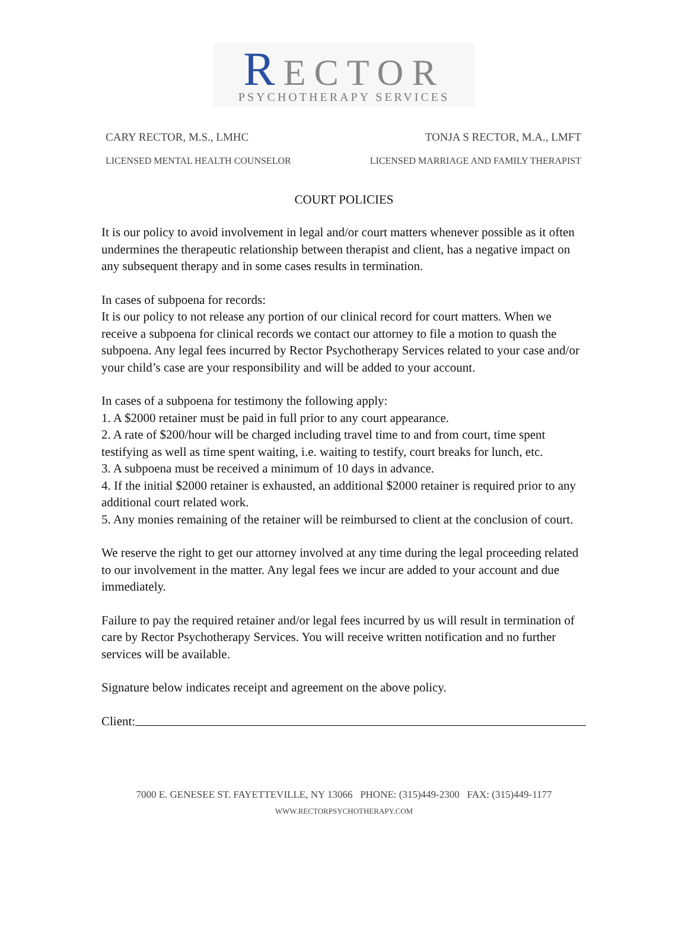RECTOR
PSYCHOTHERAPY SERVICES
CARY RECTOR, M.S., LMHC TONJA S RECTOR, M.A., LMFT
LICENSED MENTAL HEALTH COUNSELOR
LICENSED MARRIAGE AND FAMILY THERAPIST
COURT POLICIES
It is our policy to avoid involvement in legal and/or court matters whenever possible as it often undermines the therapeutic relationship between therapist and client, has a negative impact on any subsequent therapy and in some cases results in termination.
In cases of subpoena for records:
It is our policy to not release any portion of our clinical record for court matters. When we receive a subpoena for clinical records we contact our attorney to file a motion to quash the subpoena. Any legal fees incurred by Rector Psychotherapy Services related to your case and/or your child’s case are your responsibility and will be added to your account.
In cases of a subpoena for testimony the following apply:
1. A $2000 retainer must be paid in full prior to any court appearance.
2. A rate of $200/hour will be charged including travel time to and from court, time spent testifying as well as time spent waiting, i.e. waiting to testify, court breaks for lunch, etc.
3. A subpoena must be received a minimum of 10 days in advance.
4. If the initial $2000 retainer is exhausted, an additional $2000 retainer is required prior to any additional court related work.
5. Any monies remaining of the retainer will be reimbursed to client at the conclusion of court.
We reserve the right to get our attorney involved at any time during the legal proceeding related to our involvement in the matter. Any legal fees we incur are added to your account and due immediately.
Failure to pay the required retainer and/or legal fees incurred by us will result in termination of care by Rector Psychotherapy Services. You will receive written notification and no further services will be available.
Signature below indicates receipt and agreement on the above policy.
Client:
7000 E. GENESEE ST. FAYETTEVILLE, NY 13066 PHONE: (315)449-2300 FAX: (315)449-1177
WWW.RECTORPSYCHOTHERAPY.COM